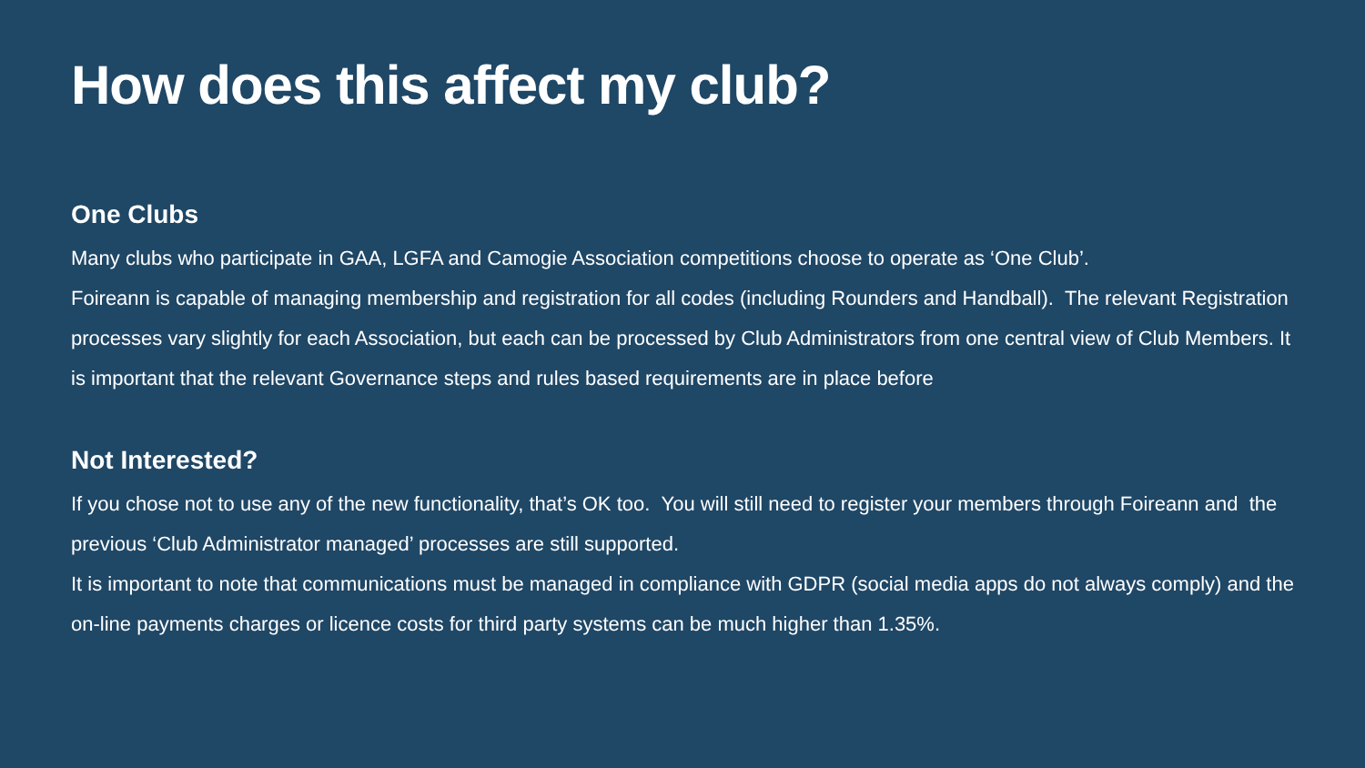How does this affect my club?
One Clubs
Many clubs who participate in GAA, LGFA and Camogie Association competitions choose to operate as ‘One Club’.
Foireann is capable of managing membership and registration for all codes (including Rounders and Handball). The relevant Registration processes vary slightly for each Association, but each can be processed by Club Administrators from one central view of Club Members. It is important that the relevant Governance steps and rules based requirements are in place before
Not Interested?
If you chose not to use any of the new functionality, that’s OK too. You will still need to register your members through Foireann and the previous ‘Club Administrator managed’ processes are still supported.
It is important to note that communications must be managed in compliance with GDPR (social media apps do not always comply) and the on-line payments charges or licence costs for third party systems can be much higher than 1.35%.